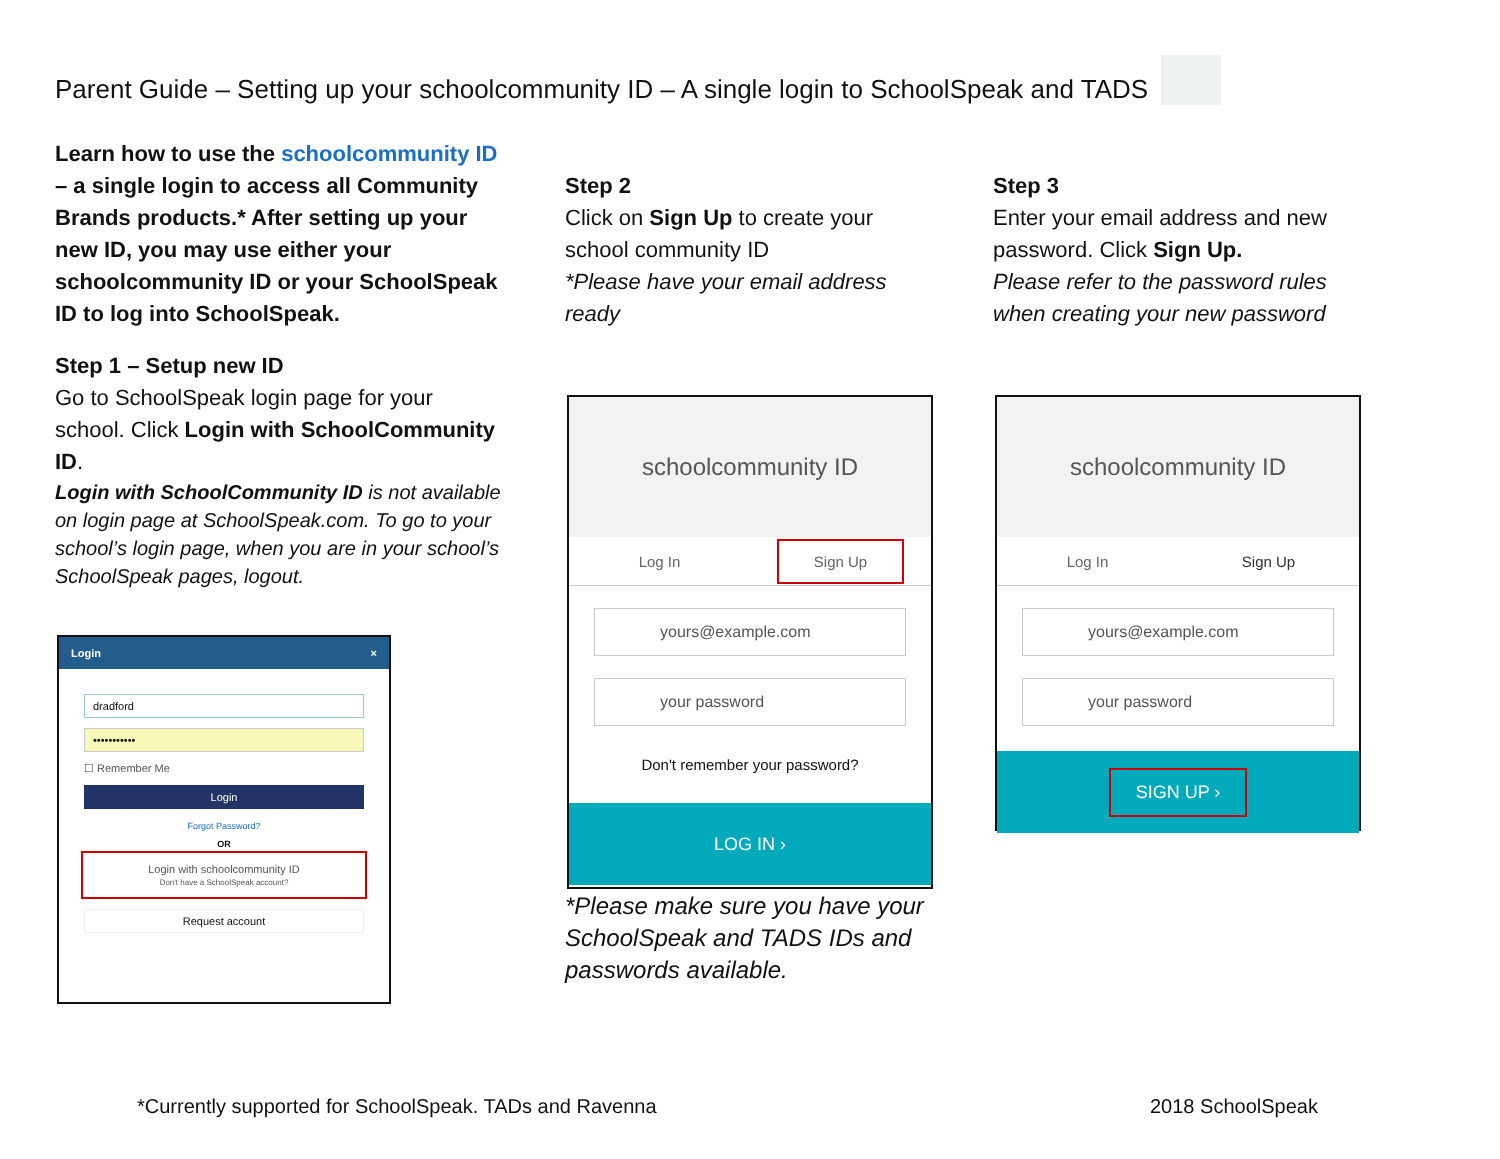Parent Guide – Setting up your schoolcommunity ID – A single login to SchoolSpeak and TADS
Learn how to use the schoolcommunity ID – a single login to access all Community Brands products.* After setting up your new ID, you may use either your schoolcommunity ID or your SchoolSpeak ID to log into SchoolSpeak.
Step 1 – Setup new ID
Go to SchoolSpeak login page for your school. Click Login with SchoolCommunity ID.
Login with SchoolCommunity ID is not available on login page at SchoolSpeak.com. To go to your school’s login page, when you are in your school’s SchoolSpeak pages, logout.
Login ×
dradford
•••••••••••
☐ Remember Me
Login
Forgot Password?
OR
Login with schoolcommunity ID
Don't have a SchoolSpeak account?
Request account
Step 2
Click on Sign Up to create your school community ID
*Please have your email address ready
schoolcommunity ID
Log In
Sign Up
yours@example.com
your password
Don't remember your password?
LOG IN ›
*Please make sure you have your SchoolSpeak and TADS IDs and passwords available.
Step 3
Enter your email address and new password. Click Sign Up.
Please refer to the password rules when creating your new password
schoolcommunity ID
Log In Sign Up
yours@example.com
your password
SIGN UP ›
*Currently supported for SchoolSpeak. TADs and Ravenna
2018 SchoolSpeak